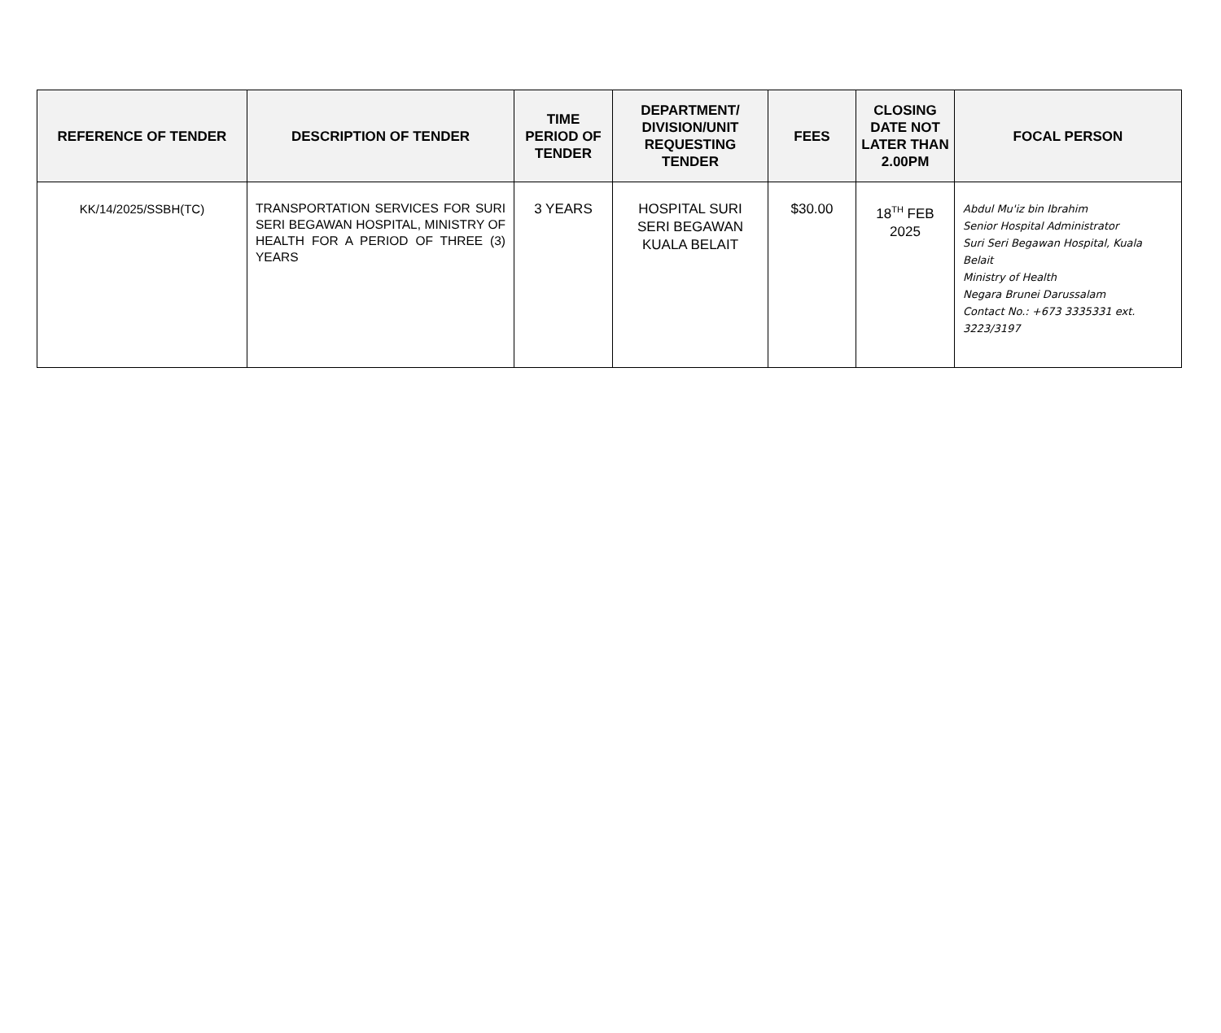| REFERENCE OF TENDER | DESCRIPTION OF TENDER | TIME PERIOD OF TENDER | DEPARTMENT/ DIVISION/UNIT REQUESTING TENDER | FEES | CLOSING DATE NOT LATER THAN 2.00PM | FOCAL PERSON |
| --- | --- | --- | --- | --- | --- | --- |
| KK/14/2025/SSBH(TC) | TRANSPORTATION SERVICES FOR SURI SERI BEGAWAN HOSPITAL, MINISTRY OF HEALTH FOR A PERIOD OF THREE (3) YEARS | 3 YEARS | HOSPITAL SURI SERI BEGAWAN KUALA BELAIT | $30.00 | 18<sup>TH</sup> FEB 2025 | Abdul Mu'iz bin Ibrahim Senior Hospital Administrator Suri Seri Begawan Hospital, Kuala Belait Ministry of Health Negara Brunei Darussalam Contact No.: +673 3335331 ext. 3223/3197 |